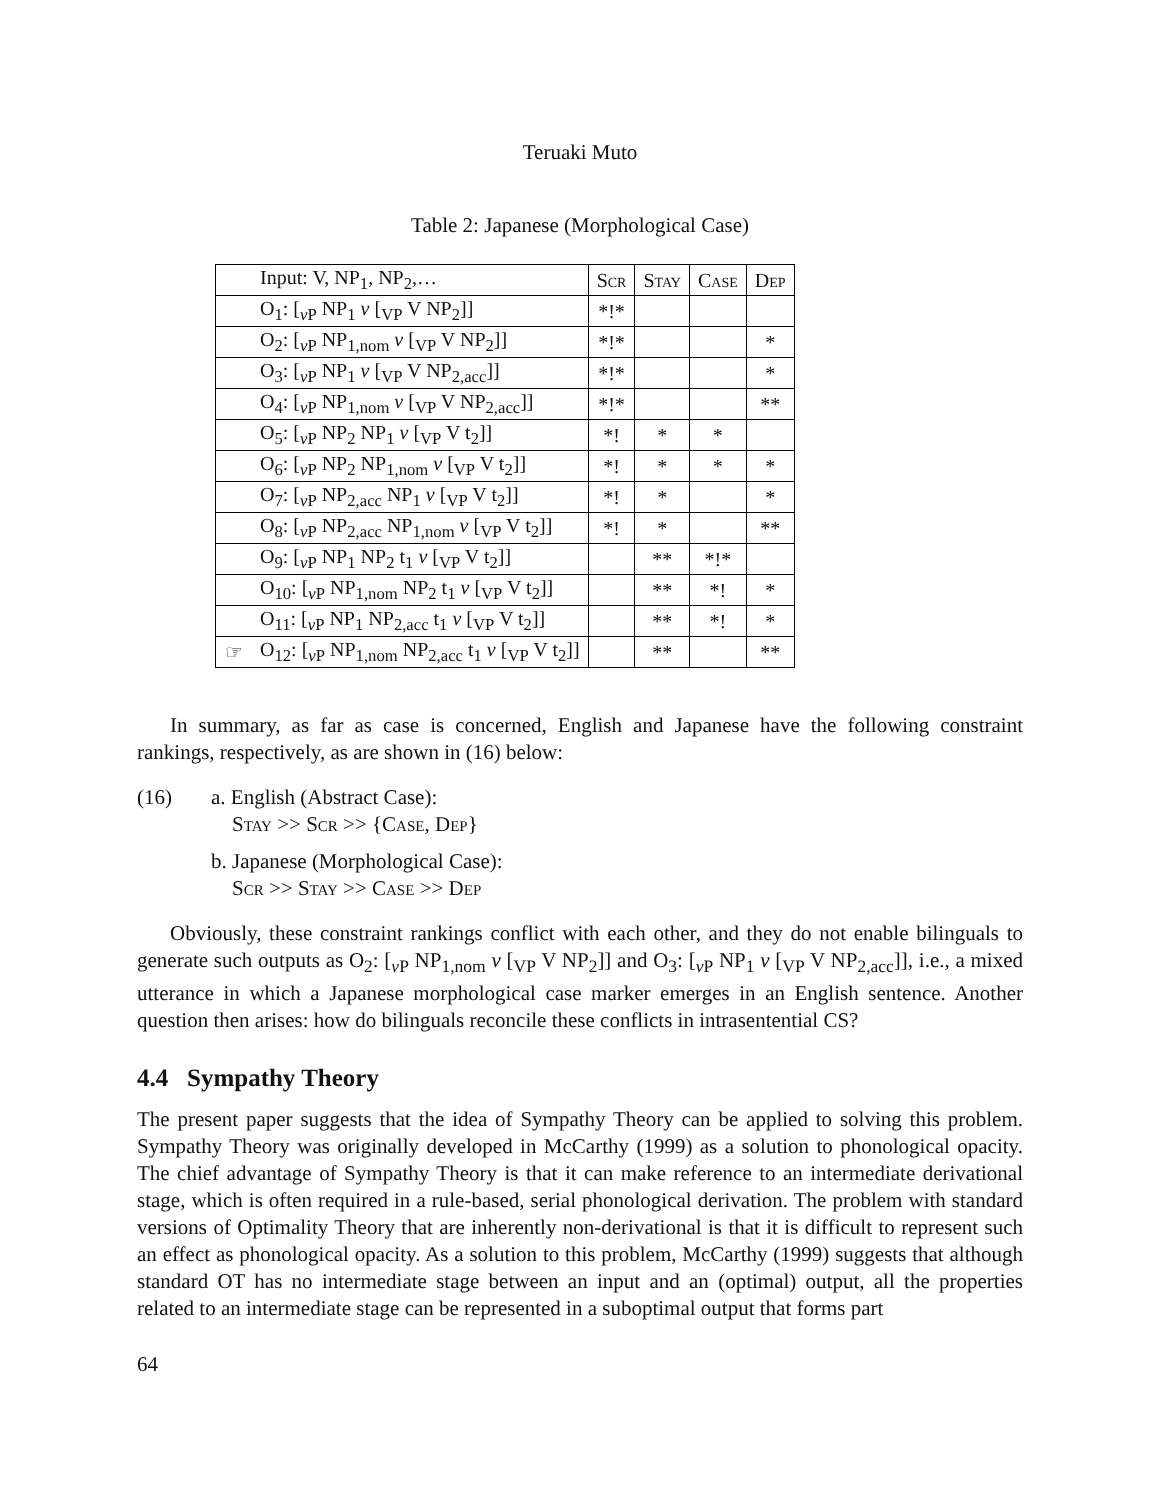Teruaki Muto
Table 2: Japanese (Morphological Case)
| | Input: V, NP<sub>1</sub>, NP<sub>2</sub>,… | Scr | Stay | Case | Dep |
| | O<sub>1</sub>: [<sub>vP</sub> NP<sub>1</sub> v [<sub>VP</sub> V NP<sub>2</sub>]] | *!* | | | |
| | O<sub>2</sub>: [<sub>vP</sub> NP<sub>1,nom</sub> v [<sub>VP</sub> V NP<sub>2</sub>]] | *!* | | | * |
| | O<sub>3</sub>: [<sub>vP</sub> NP<sub>1</sub> v [<sub>VP</sub> V NP<sub>2,acc</sub>]] | *!* | | | * |
| | O<sub>4</sub>: [<sub>vP</sub> NP<sub>1,nom</sub> v [<sub>VP</sub> V NP<sub>2,acc</sub>]] | *!* | | | ** |
| | O<sub>5</sub>: [<sub>vP</sub> NP<sub>2</sub> NP<sub>1</sub> v [<sub>VP</sub> V t<sub>2</sub>]] | *! | * | * | |
| | O<sub>6</sub>: [<sub>vP</sub> NP<sub>2</sub> NP<sub>1,nom</sub> v [<sub>VP</sub> V t<sub>2</sub>]] | *! | * | * | * |
| | O<sub>7</sub>: [<sub>vP</sub> NP<sub>2,acc</sub> NP<sub>1</sub> v [<sub>VP</sub> V t<sub>2</sub>]] | *! | * | | * |
| | O<sub>8</sub>: [<sub>vP</sub> NP<sub>2,acc</sub> NP<sub>1,nom</sub> v [<sub>VP</sub> V t<sub>2</sub>]] | *! | * | | ** |
| | O<sub>9</sub>: [<sub>vP</sub> NP<sub>1</sub> NP<sub>2</sub> t<sub>1</sub> v [<sub>VP</sub> V t<sub>2</sub>]] | | ** | *!* | |
| | O<sub>10</sub>: [<sub>vP</sub> NP<sub>1,nom</sub> NP<sub>2</sub> t<sub>1</sub> v [<sub>VP</sub> V t<sub>2</sub>]] | | ** | *! | * |
| | O<sub>11</sub>: [<sub>vP</sub> NP<sub>1</sub> NP<sub>2,acc</sub> t<sub>1</sub> v [<sub>VP</sub> V t<sub>2</sub>]] | | ** | *! | * |
| ☞ | O<sub>12</sub>: [<sub>vP</sub> NP<sub>1,nom</sub> NP<sub>2,acc</sub> t<sub>1</sub> v [<sub>VP</sub> V t<sub>2</sub>]] | | ** | | ** |
In summary, as far as case is concerned, English and Japanese have the following constraint rankings, respectively, as are shown in (16) below:
(16) a. English (Abstract Case):
Stay >> Scr >> {Case, Dep}
b. Japanese (Morphological Case):
Scr >> Stay >> Case >> Dep
Obviously, these constraint rankings conflict with each other, and they do not enable bilinguals to generate such outputs as O<sub>2</sub>: [<sub>v P</sub> NP<sub>1,nom</sub> v [<sub>VP</sub> V NP<sub>2</sub>]] and O<sub>3</sub>: [<sub>v P</sub> NP<sub>1</sub> v [<sub>VP</sub> V NP<sub>2,acc</sub>]], i.e., a mixed utterance in which a Japanese morphological case marker emerges in an English sentence. Another question then arises: how do bilinguals reconcile these conflicts in intrasentential CS?
4.4 Sympathy Theory
The present paper suggests that the idea of Sympathy Theory can be applied to solving this problem. Sympathy Theory was originally developed in McCarthy (1999) as a solution to phonological opacity. The chief advantage of Sympathy Theory is that it can make reference to an intermediate derivational stage, which is often required in a rule-based, serial phonological derivation. The problem with standard versions of Optimality Theory that are inherently non-derivational is that it is difficult to represent such an effect as phonological opacity. As a solution to this problem, McCarthy (1999) suggests that although standard OT has no intermediate stage between an input and an (optimal) output, all the properties related to an intermediate stage can be represented in a suboptimal output that forms part
64